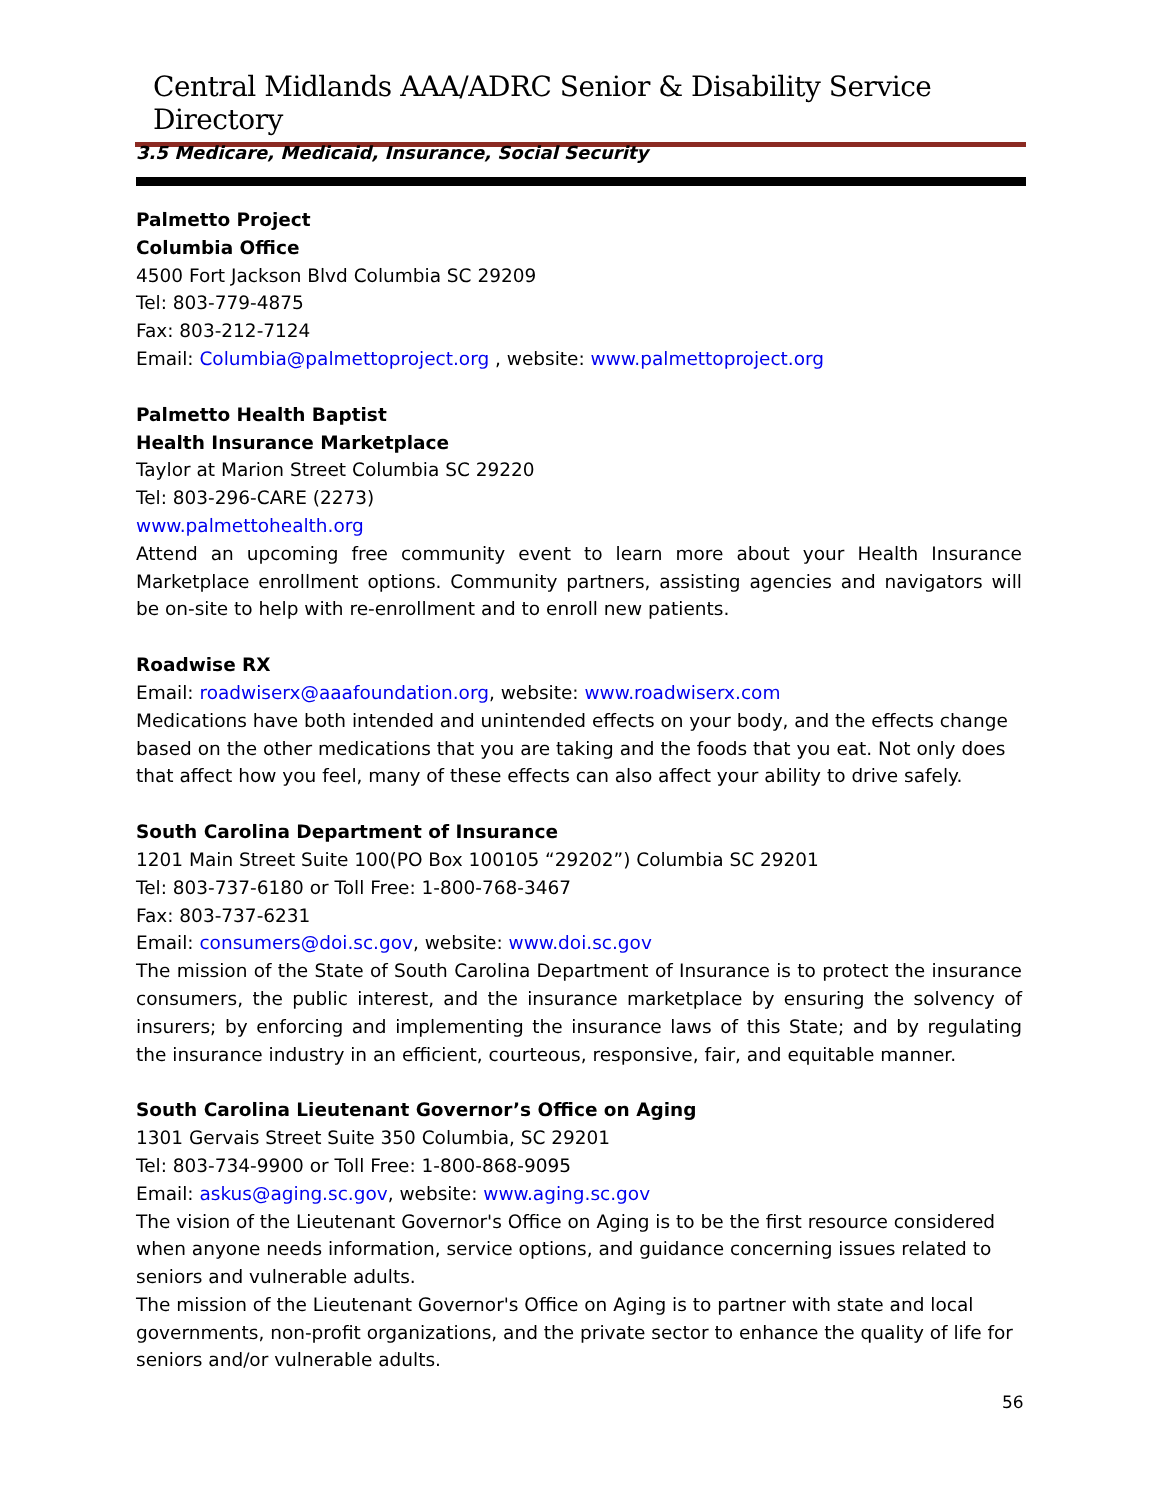Central Midlands AAA/ADRC Senior & Disability Service Directory
3.5 Medicare, Medicaid, Insurance, Social Security
Palmetto Project
Columbia Office
4500 Fort Jackson Blvd Columbia SC 29209
Tel: 803-779-4875
Fax: 803-212-7124
Email: Columbia@palmettoproject.org , website: www.palmettoproject.org
Palmetto Health Baptist
Health Insurance Marketplace
Taylor at Marion Street Columbia SC 29220
Tel: 803-296-CARE (2273)
www.palmettohealth.org
Attend an upcoming free community event to learn more about your Health Insurance Marketplace enrollment options. Community partners, assisting agencies and navigators will be on-site to help with re-enrollment and to enroll new patients.
Roadwise RX
Email: roadwiserx@aaafoundation.org, website: www.roadwiserx.com
Medications have both intended and unintended effects on your body, and the effects change based on the other medications that you are taking and the foods that you eat. Not only does that affect how you feel, many of these effects can also affect your ability to drive safely.
South Carolina Department of Insurance
1201 Main Street Suite 100(PO Box 100105 “29202”) Columbia SC 29201
Tel: 803-737-6180 or Toll Free: 1-800-768-3467
Fax: 803-737-6231
Email: consumers@doi.sc.gov, website: www.doi.sc.gov
The mission of the State of South Carolina Department of Insurance is to protect the insurance consumers, the public interest, and the insurance marketplace by ensuring the solvency of insurers; by enforcing and implementing the insurance laws of this State; and by regulating the insurance industry in an efficient, courteous, responsive, fair, and equitable manner.
South Carolina Lieutenant Governor’s Office on Aging
1301 Gervais Street Suite 350 Columbia, SC 29201
Tel: 803-734-9900 or Toll Free: 1-800-868-9095
Email: askus@aging.sc.gov, website: www.aging.sc.gov
The vision of the Lieutenant Governor's Office on Aging is to be the first resource considered when anyone needs information, service options, and guidance concerning issues related to seniors and vulnerable adults.
The mission of the Lieutenant Governor's Office on Aging is to partner with state and local governments, non-profit organizations, and the private sector to enhance the quality of life for seniors and/or vulnerable adults.
56